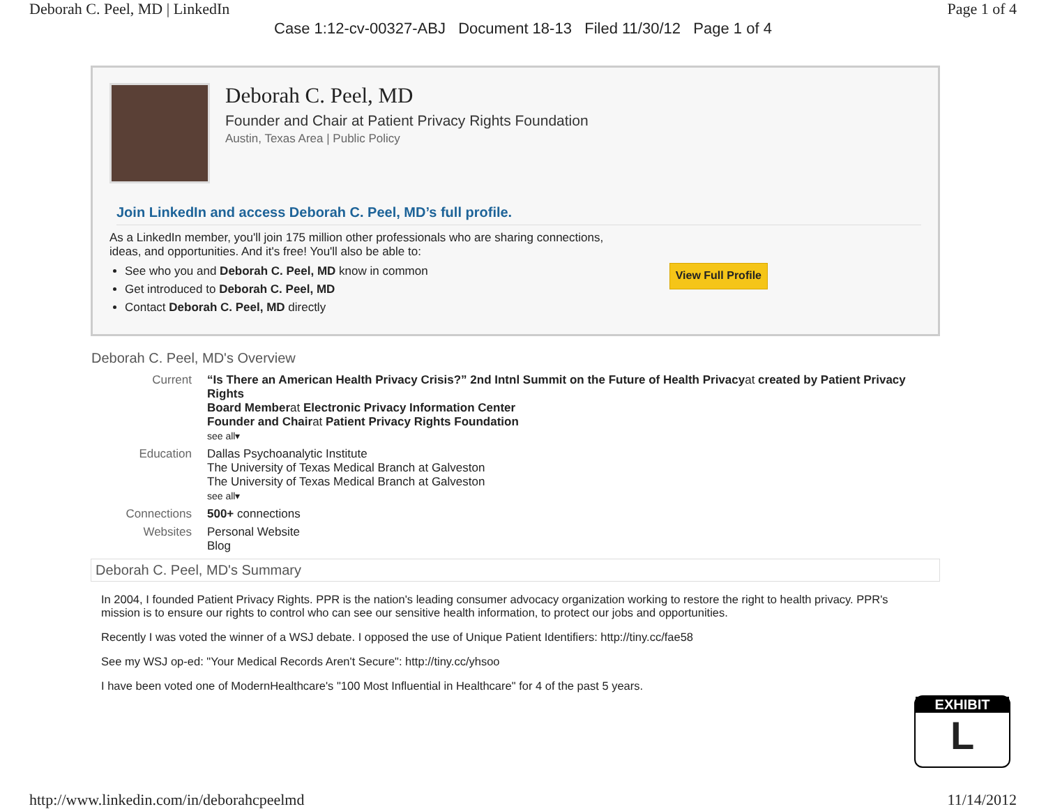Deborah C. Peel, MD | LinkedIn Page 1 of 4
Case 1:12-cv-00327-ABJ Document 18-13 Filed 11/30/12 Page 1 of 4
Deborah C. Peel, MD
Founder and Chair at Patient Privacy Rights Foundation
Austin, Texas Area | Public Policy
Join LinkedIn and access Deborah C. Peel, MD’s full profile.
As a LinkedIn member, you'll join 175 million other professionals who are sharing connections,
ideas, and opportunities. And it's free! You'll also be able to:
See who you and Deborah C. Peel, MD know in common
Get introduced to Deborah C. Peel, MD
Contact Deborah C. Peel, MD directly
View Full Profile
Deborah C. Peel, MD's Overview
Current
“Is There an American Health Privacy Crisis?” 2nd Intnl Summit on the Future of Health Privacyat created by Patient Privacy Rights
Board Memberat Electronic Privacy Information Center
Founder and Chairat Patient Privacy Rights Foundation
see all▾
Education
Dallas Psychoanalytic Institute
The University of Texas Medical Branch at Galveston
The University of Texas Medical Branch at Galveston
see all▾
Connections
500+ connections
Websites
Personal Website
Blog
Deborah C. Peel, MD's Summary
In 2004, I founded Patient Privacy Rights. PPR is the nation's leading consumer advocacy organization working to restore the right to health privacy. PPR's mission is to ensure our rights to control who can see our sensitive health information, to protect our jobs and opportunities.
Recently I was voted the winner of a WSJ debate. I opposed the use of Unique Patient Identifiers: http://tiny.cc/fae58
See my WSJ op-ed: "Your Medical Records Aren't Secure": http://tiny.cc/yhsoo
I have been voted one of ModernHealthcare's "100 Most Influential in Healthcare" for 4 of the past 5 years.
EXHIBIT
L
http://www.linkedin.com/in/deborahcpeelmd 11/14/2012